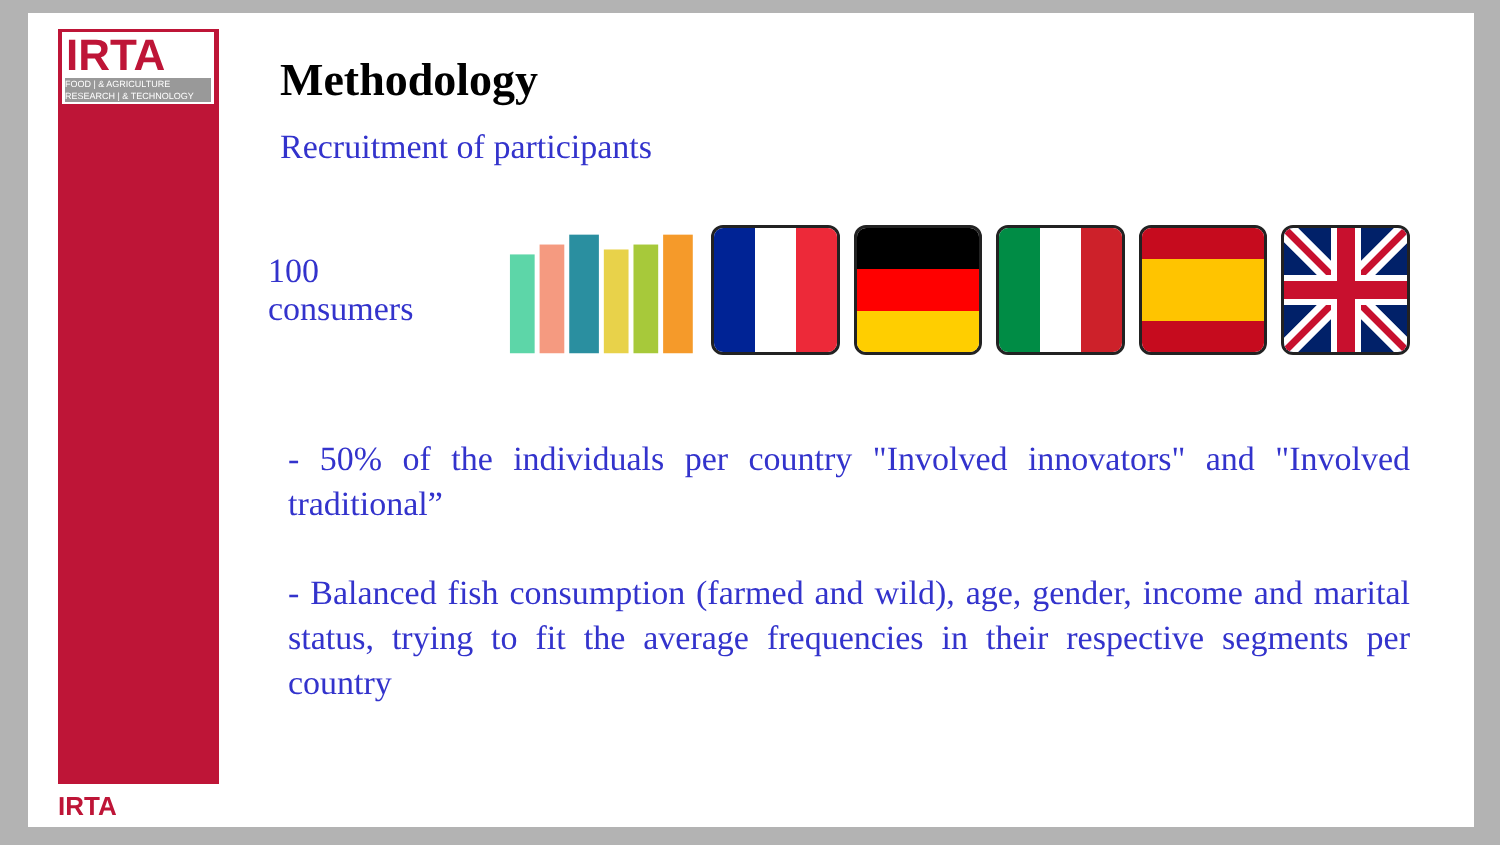IRTA
FOOD | & AGRICULTURE
RESEARCH | & TECHNOLOGY
IRTA
Methodology
Recruitment of participants
100 consumers
- 50% of the individuals per country "Involved innovators" and "Involved traditional”
- Balanced fish consumption (farmed and wild), age, gender, income and marital status, trying to fit the average frequencies in their respective segments per country